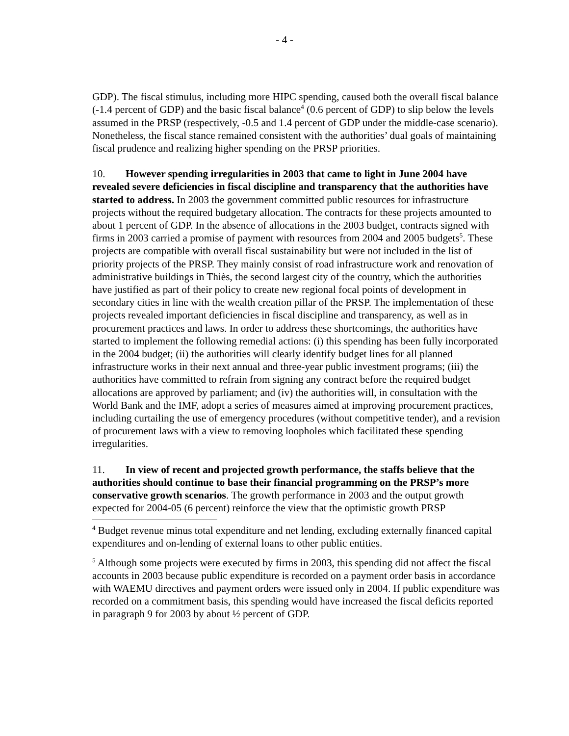- 4 -
GDP). The fiscal stimulus, including more HIPC spending, caused both the overall fiscal balance (-1.4 percent of GDP) and the basic fiscal balance<sup>4</sup> (0.6 percent of GDP) to slip below the levels assumed in the PRSP (respectively, -0.5 and 1.4 percent of GDP under the middle-case scenario). Nonetheless, the fiscal stance remained consistent with the authorities’ dual goals of maintaining fiscal prudence and realizing higher spending on the PRSP priorities.
10. However spending irregularities in 2003 that came to light in June 2004 have revealed severe deficiencies in fiscal discipline and transparency that the authorities have started to address. In 2003 the government committed public resources for infrastructure projects without the required budgetary allocation. The contracts for these projects amounted to about 1 percent of GDP. In the absence of allocations in the 2003 budget, contracts signed with firms in 2003 carried a promise of payment with resources from 2004 and 2005 budgets<sup>5</sup>. These projects are compatible with overall fiscal sustainability but were not included in the list of priority projects of the PRSP. They mainly consist of road infrastructure work and renovation of administrative buildings in Thiès, the second largest city of the country, which the authorities have justified as part of their policy to create new regional focal points of development in secondary cities in line with the wealth creation pillar of the PRSP. The implementation of these projects revealed important deficiencies in fiscal discipline and transparency, as well as in procurement practices and laws. In order to address these shortcomings, the authorities have started to implement the following remedial actions: (i) this spending has been fully incorporated in the 2004 budget; (ii) the authorities will clearly identify budget lines for all planned infrastructure works in their next annual and three-year public investment programs; (iii) the authorities have committed to refrain from signing any contract before the required budget allocations are approved by parliament; and (iv) the authorities will, in consultation with the World Bank and the IMF, adopt a series of measures aimed at improving procurement practices, including curtailing the use of emergency procedures (without competitive tender), and a revision of procurement laws with a view to removing loopholes which facilitated these spending irregularities.
11. In view of recent and projected growth performance, the staffs believe that the authorities should continue to base their financial programming on the PRSP’s more conservative growth scenarios. The growth performance in 2003 and the output growth expected for 2004-05 (6 percent) reinforce the view that the optimistic growth PRSP
<sup>4</sup> Budget revenue minus total expenditure and net lending, excluding externally financed capital expenditures and on-lending of external loans to other public entities.
<sup>5</sup> Although some projects were executed by firms in 2003, this spending did not affect the fiscal accounts in 2003 because public expenditure is recorded on a payment order basis in accordance with WAEMU directives and payment orders were issued only in 2004. If public expenditure was recorded on a commitment basis, this spending would have increased the fiscal deficits reported in paragraph 9 for 2003 by about ½ percent of GDP.